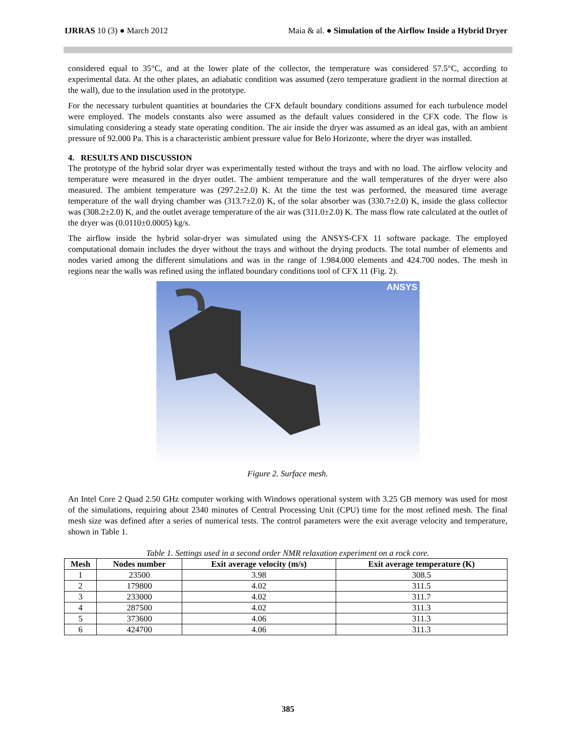IJRRAS 10 (3) ● March 2012 Maia & al. ● Simulation of the Airflow Inside a Hybrid Dryer
considered equal to 35°C, and at the lower plate of the collector, the temperature was considered 57.5°C, according to experimental data. At the other plates, an adiabatic condition was assumed (zero temperature gradient in the normal direction at the wall), due to the insulation used in the prototype.
For the necessary turbulent quantities at boundaries the CFX default boundary conditions assumed for each turbulence model were employed. The models constants also were assumed as the default values considered in the CFX code. The flow is simulating considering a steady state operating condition. The air inside the dryer was assumed as an ideal gas, with an ambient pressure of 92.000 Pa. This is a characteristic ambient pressure value for Belo Horizonte, where the dryer was installed.
4. RESULTS AND DISCUSSION
The prototype of the hybrid solar dryer was experimentally tested without the trays and with no load. The airflow velocity and temperature were measured in the dryer outlet. The ambient temperature and the wall temperatures of the dryer were also measured. The ambient temperature was (297.2±2.0) K. At the time the test was performed, the measured time average temperature of the wall drying chamber was (313.7±2.0) K, of the solar absorber was (330.7±2.0) K, inside the glass collector was (308.2±2.0) K, and the outlet average temperature of the air was (311.0±2.0) K. The mass flow rate calculated at the outlet of the dryer was (0.0110±0.0005) kg/s.
The airflow inside the hybrid solar-dryer was simulated using the ANSYS-CFX 11 software package. The employed computational domain includes the dryer without the trays and without the drying products. The total number of elements and nodes varied among the different simulations and was in the range of 1.984.000 elements and 424.700 nodes. The mesh in regions near the walls was refined using the inflated boundary conditions tool of CFX 11 (Fig. 2).
ANSYS
Figure 2. Surface mesh.
An Intel Core 2 Quad 2.50 GHz computer working with Windows operational system with 3.25 GB memory was used for most of the simulations, requiring about 2340 minutes of Central Processing Unit (CPU) time for the most refined mesh. The final mesh size was defined after a series of numerical tests. The control parameters were the exit average velocity and temperature, shown in Table 1.
Table 1. Settings used in a second order NMR relaxation experiment on a rock core.
| Mesh | Nodes number | Exit average velocity (m/s) | Exit average temperature (K) |
| --- | --- | --- | --- |
| 1 | 23500 | 3.98 | 308.5 |
| 2 | 179800 | 4.02 | 311.5 |
| 3 | 233000 | 4.02 | 311.7 |
| 4 | 287500 | 4.02 | 311.3 |
| 5 | 373600 | 4.06 | 311.3 |
| 6 | 424700 | 4.06 | 311.3 |
385